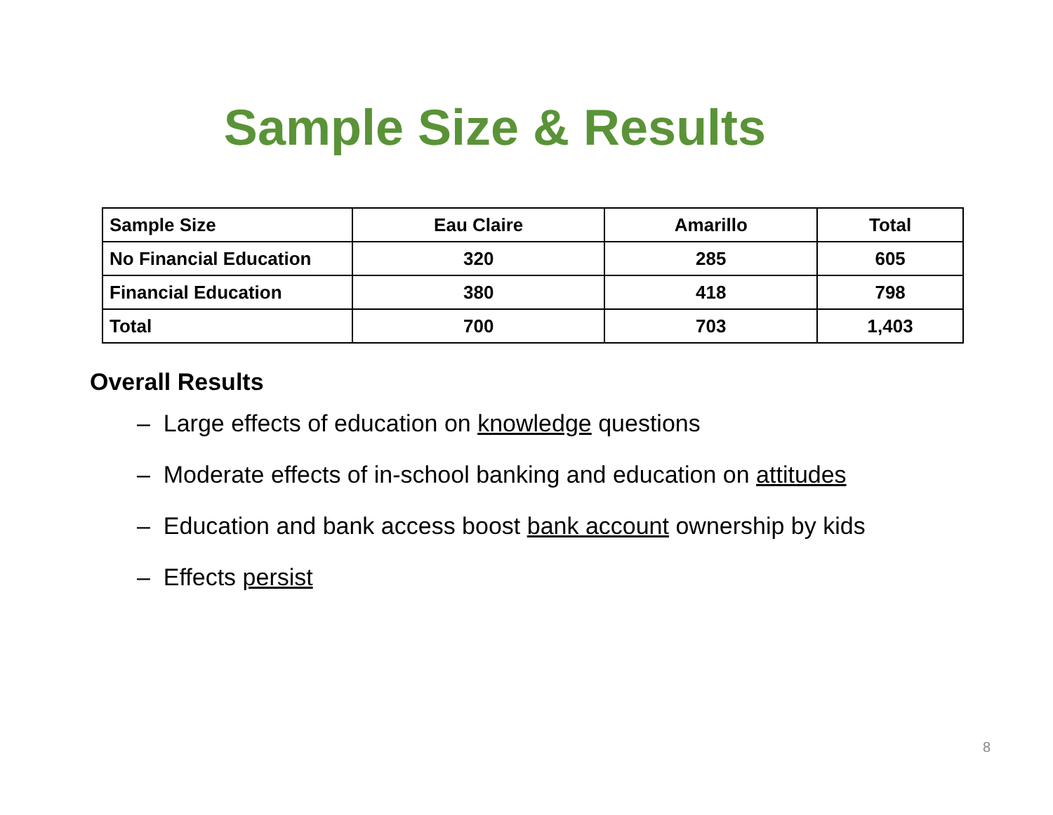Sample Size & Results
| Sample Size | Eau Claire | Amarillo | Total |
| --- | --- | --- | --- |
| No Financial Education | 320 | 285 | 605 |
| Financial Education | 380 | 418 | 798 |
| Total | 700 | 703 | 1,403 |
Overall Results
– Large effects of education on knowledge questions
– Moderate effects of in-school banking and education on attitudes
– Education and bank access boost bank account ownership by kids
– Effects persist
8